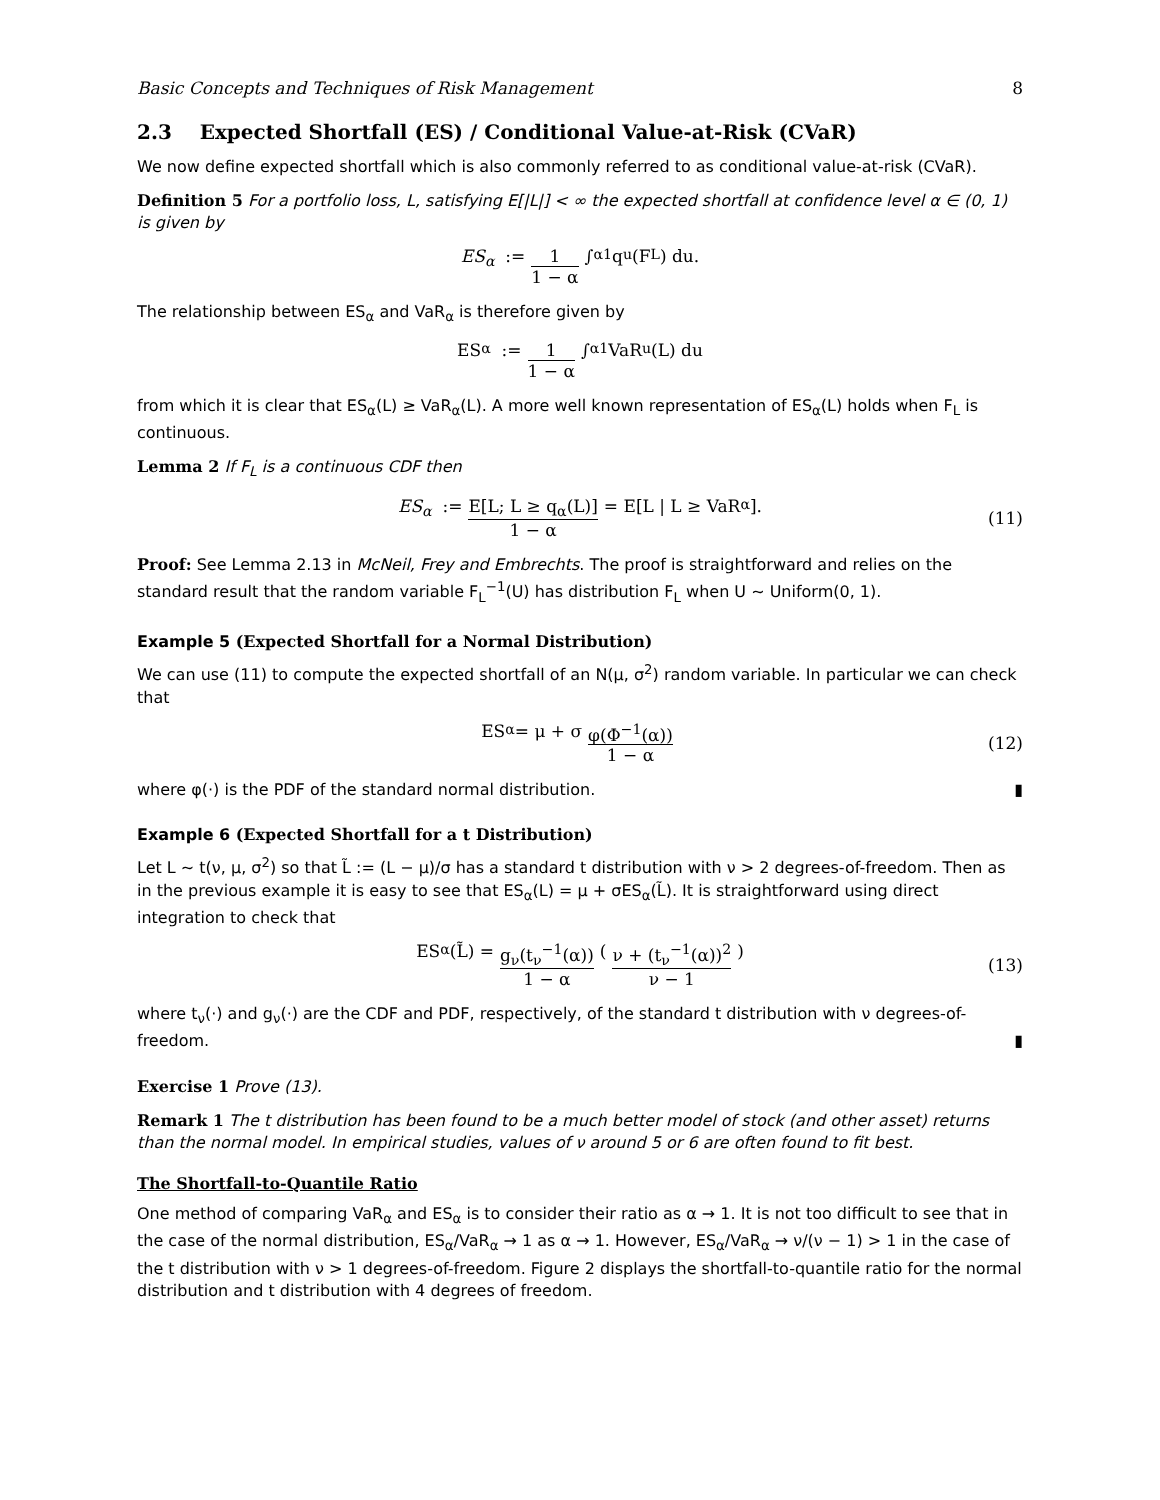Basic Concepts and Techniques of Risk Management 8
2.3 Expected Shortfall (ES) / Conditional Value-at-Risk (CVaR)
We now define expected shortfall which is also commonly referred to as conditional value-at-risk (CVaR).
Definition 5 For a portfolio loss, L, satisfying E[|L|] < ∞ the expected shortfall at confidence level α ∈ (0, 1) is given by
ES<sub>α</sub> := 1 1 − α ∫<sub>α</sub><sup>1</sup> q<sub>u</sub>(F<sub>L</sub>) du.
The relationship between ES<sub>α</sub> and VaR<sub>α</sub> is therefore given by
ES<sub>α</sub> := 1 1 − α ∫<sub>α</sub><sup>1</sup> VaR<sub>u</sub>(L) du
from which it is clear that ES<sub>α</sub>(L) ≥ VaR<sub>α</sub>(L). A more well known representation of ES<sub>α</sub>(L) holds when F<sub>L</sub> is continuous.
Lemma 2 If F<sub>L</sub> is a continuous CDF then
ES<sub>α</sub> := E[L; L ≥ q<sub>α</sub>(L)] 1 − α = E[L | L ≥ VaR<sub>α</sub>]. (11)
Proof: See Lemma 2.13 in McNeil, Frey and Embrechts. The proof is straightforward and relies on the standard result that the random variable F<sub>L</sub><sup>−1</sup>(U) has distribution F<sub>L</sub> when U ∼ Uniform(0, 1).
Example 5 (Expected Shortfall for a Normal Distribution)
We can use (11) to compute the expected shortfall of an N(μ, σ<sup>2</sup>) random variable. In particular we can check that
ES<sub>α</sub> = μ + σ φ(Φ<sup>−1</sup>(α)) 1 − α (12)
where φ(·) is the PDF of the standard normal distribution. ▮
Example 6 (Expected Shortfall for a t Distribution)
Let L ∼ t(ν, μ, σ<sup>2</sup>) so that L̃ := (L − μ)/σ has a standard t distribution with ν > 2 degrees-of-freedom. Then as in the previous example it is easy to see that ES<sub>α</sub>(L) = μ + σES<sub>α</sub>(L̃). It is straightforward using direct integration to check that
ES<sub>α</sub>(L̃) = g<sub>ν</sub>(t<sub>ν</sub><sup>−1</sup>(α)) 1 − α ( ν + (t<sub>ν</sub><sup>−1</sup>(α))<sup>2</sup> ν − 1 ) (13)
where t<sub>ν</sub>(·) and g<sub>ν</sub>(·) are the CDF and PDF, respectively, of the standard t distribution with ν degrees-of-freedom. ▮
Exercise 1 Prove (13).
Remark 1 The t distribution has been found to be a much better model of stock (and other asset) returns than the normal model. In empirical studies, values of ν around 5 or 6 are often found to fit best.
The Shortfall-to-Quantile Ratio
One method of comparing VaR<sub>α</sub> and ES<sub>α</sub> is to consider their ratio as α → 1. It is not too difficult to see that in the case of the normal distribution, ES<sub>α</sub>/VaR<sub>α</sub> → 1 as α → 1. However, ES<sub>α</sub>/VaR<sub>α</sub> → ν/(ν − 1) > 1 in the case of the t distribution with ν > 1 degrees-of-freedom. Figure 2 displays the shortfall-to-quantile ratio for the normal distribution and t distribution with 4 degrees of freedom.